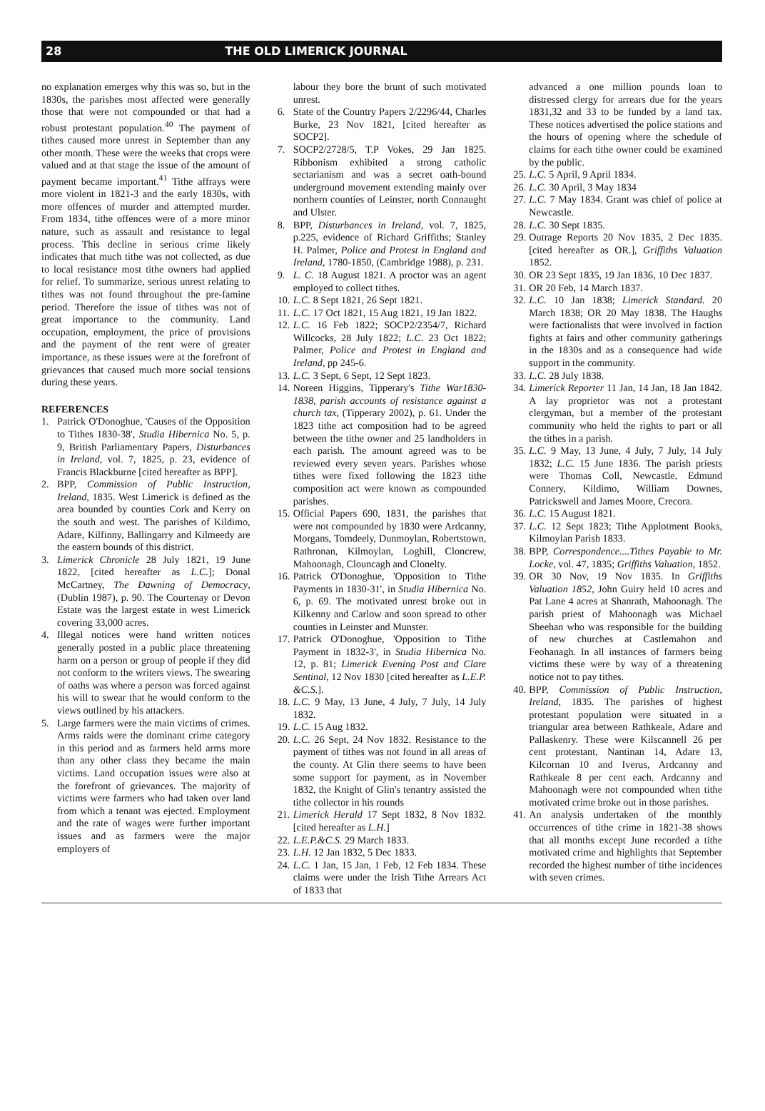28 THE OLD LIMERICK JOURNAL
no explanation emerges why this was so, but in the 1830s, the parishes most affected were generally those that were not compounded or that had a robust protestant population.<sup>40</sup> The payment of tithes caused more unrest in September than any other month. These were the weeks that crops were valued and at that stage the issue of the amount of payment became important.<sup>41</sup> Tithe affrays were more violent in 1821-3 and the early 1830s, with more offences of murder and attempted murder. From 1834, tithe offences were of a more minor nature, such as assault and resistance to legal process. This decline in serious crime likely indicates that much tithe was not collected, as due to local resistance most tithe owners had applied for relief. To summarize, serious unrest relating to tithes was not found throughout the pre-famine period. Therefore the issue of tithes was not of great importance to the community. Land occupation, employment, the price of provisions and the payment of the rent were of greater importance, as these issues were at the forefront of grievances that caused much more social tensions during these years.
REFERENCES
1. Patrick O'Donoghue, 'Causes of the Opposition to Tithes 1830-38', Studia Hibernica No. 5, p. 9, British Parliamentary Papers, Disturbances in Ireland, vol. 7, 1825, p. 23, evidence of Francis Blackburne [cited hereafter as BPP].
2. BPP, Commission of Public Instruction, Ireland, 1835. West Limerick is defined as the area bounded by counties Cork and Kerry on the south and west. The parishes of Kildimo, Adare, Kilfinny, Ballingarry and Kilmeedy are the eastern bounds of this district.
3. Limerick Chronicle 28 July 1821, 19 June 1822, [cited hereafter as L.C.]; Donal McCartney, The Dawning of Democracy, (Dublin 1987), p. 90. The Courtenay or Devon Estate was the largest estate in west Limerick covering 33,000 acres.
4. Illegal notices were hand written notices generally posted in a public place threatening harm on a person or group of people if they did not conform to the writers views. The swearing of oaths was where a person was forced against his will to swear that he would conform to the views outlined by his attackers.
5. Large farmers were the main victims of crimes. Arms raids were the dominant crime category in this period and as farmers held arms more than any other class they became the main victims. Land occupation issues were also at the forefront of grievances. The majority of victims were farmers who had taken over land from which a tenant was ejected. Employment and the rate of wages were further important issues and as farmers were the major employers of
labour they bore the brunt of such motivated unrest.
6. State of the Country Papers 2/2296/44, Charles Burke, 23 Nov 1821, [cited hereafter as SOCP2].
7. SOCP2/2728/5, T.P Vokes, 29 Jan 1825. Ribbonism exhibited a strong catholic sectarianism and was a secret oath-bound underground movement extending mainly over northern counties of Leinster, north Connaught and Ulster.
8. BPP, Disturbances in Ireland, vol. 7, 1825, p.225, evidence of Richard Griffiths; Stanley H. Palmer, Police and Protest in England and Ireland, 1780-1850, (Cambridge 1988), p. 231.
9. L. C. 18 August 1821. A proctor was an agent employed to collect tithes.
10.
L.C. 8 Sept 1821, 26 Sept 1821.
11.
L.C. 17 Oct 1821, 15 Aug 1821, 19 Jan 1822.
12.
L.C. 16 Feb 1822; SOCP2/2354/7, Richard Willcocks, 28 July 1822; L.C. 23 Oct 1822; Palmer, Police and Protest in England and Ireland, pp 245-6.
13.
L.C. 3 Sept, 6 Sept, 12 Sept 1823.
14.
Noreen Higgins, Tipperary's Tithe War1830-1838, parish accounts of resistance against a church tax, (Tipperary 2002), p. 61. Under the 1823 tithe act composition had to be agreed between the tithe owner and 25 landholders in each parish. The amount agreed was to be reviewed every seven years. Parishes whose tithes were fixed following the 1823 tithe composition act were known as compounded parishes.
15.
Official Papers 690, 1831, the parishes that were not compounded by 1830 were Ardcanny, Morgans, Tomdeely, Dunmoylan, Robertstown, Rathronan, Kilmoylan, Loghill, Cloncrew, Mahoonagh, Clouncagh and Clonelty.
16.
Patrick O'Donoghue, 'Opposition to Tithe Payments in 1830-31', in Studia Hibernica No. 6, p. 69. The motivated unrest broke out in Kilkenny and Carlow and soon spread to other counties in Leinster and Munster.
17.
Patrick O'Donoghue, 'Opposition to Tithe Payment in 1832-3', in Studia Hibernica No. 12, p. 81; Limerick Evening Post and Clare Sentinal, 12 Nov 1830 [cited hereafter as L.E.P. &C.S.].
18.
L.C. 9 May, 13 June, 4 July, 7 July, 14 July 1832.
19.
L.C. 15 Aug 1832.
20.
L.C. 26 Sept, 24 Nov 1832. Resistance to the payment of tithes was not found in all areas of the county. At Glin there seems to have been some support for payment, as in November 1832, the Knight of Glin's tenantry assisted the tithe collector in his rounds
21.
Limerick Herald 17 Sept 1832, 8 Nov 1832. [cited hereafter as L.H.]
22.
L.E.P.&C.S. 29 March 1833.
23.
L.H. 12 Jan 1832, 5 Dec 1833.
24.
L.C. 1 Jan, 15 Jan, 1 Feb, 12 Feb 1834. These claims were under the Irish Tithe Arrears Act of 1833 that
advanced a one million pounds loan to distressed clergy for arrears due for the years 1831,32 and 33 to be funded by a land tax. These notices advertised the police stations and the hours of opening where the schedule of claims for each tithe owner could be examined by the public.
25.
L.C. 5 April, 9 April 1834.
26.
L.C. 30 April, 3 May 1834
27.
L.C. 7 May 1834. Grant was chief of police at Newcastle.
28.
L.C. 30 Sept 1835.
29.
Outrage Reports 20 Nov 1835, 2 Dec 1835. [cited hereafter as OR.], Griffiths Valuation 1852.
30.
OR 23 Sept 1835, 19 Jan 1836, 10 Dec 1837.
31.
OR 20 Feb, 14 March 1837.
32.
L.C. 10 Jan 1838; Limerick Standard. 20 March 1838; OR 20 May 1838. The Haughs were factionalists that were involved in faction fights at fairs and other community gatherings in the 1830s and as a consequence had wide support in the community.
33.
L.C. 28 July 1838.
34.
Limerick Reporter 11 Jan, 14 Jan, 18 Jan 1842. A lay proprietor was not a protestant clergyman, but a member of the protestant community who held the rights to part or all the tithes in a parish.
35.
L.C. 9 May, 13 June, 4 July, 7 July, 14 July 1832; L.C. 15 June 1836. The parish priests were Thomas Coll, Newcastle, Edmund Connery, Kildimo, William Downes, Patrickswell and James Moore, Crecora.
36.
L.C. 15 August 1821.
37.
L.C. 12 Sept 1823; Tithe Applotment Books, Kilmoylan Parish 1833.
38.
BPP, Correspondence....Tithes Payable to Mr. Locke, vol. 47, 1835; Griffiths Valuation, 1852.
39.
OR 30 Nov, 19 Nov 1835. In Griffiths Valuation 1852, John Guiry held 10 acres and Pat Lane 4 acres at Shanrath, Mahoonagh. The parish priest of Mahoonagh was Michael Sheehan who was responsible for the building of new churches at Castlemahon and Feohanagh. In all instances of farmers being victims these were by way of a threatening notice not to pay tithes.
40.
BPP, Commission of Public Instruction, Ireland, 1835. The parishes of highest protestant population were situated in a triangular area between Rathkeale, Adare and Pallaskenry. These were Kilscannell 26 per cent protestant, Nantinan 14, Adare 13, Kilcornan 10 and Iverus, Ardcanny and Rathkeale 8 per cent each. Ardcanny and Mahoonagh were not compounded when tithe motivated crime broke out in those parishes.
41.
An analysis undertaken of the monthly occurrences of tithe crime in 1821-38 shows that all months except June recorded a tithe motivated crime and highlights that September recorded the highest number of tithe incidences with seven crimes.